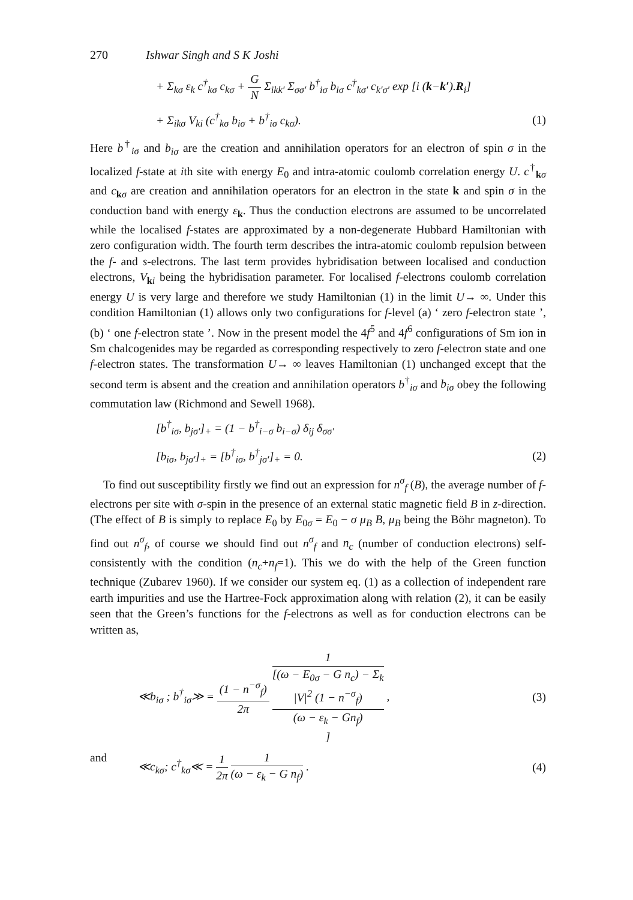270 Ishwar Singh and S K Joshi
+ Σ<sub>kσ</sub> ε<sub>k</sub> c<sup>†</sup><sub>kσ</sub> c<sub>kσ</sub> + G N Σ<sub>ikk′</sub> Σ<sub>σσ′</sub> b<sup>†</sup><sub>iσ</sub> b<sub>iσ</sub> c<sup>†</sup><sub>kσ′</sub> c<sub>k′σ′</sub> exp [i (k−k′).R<sub>i</sub>]
+ Σ<sub>ikσ</sub> V<sub>ki</sub> (c<sup>†</sup><sub>kσ</sub> b<sub>iσ</sub> + b<sup>†</sup><sub>iσ</sub> c<sub>kσ</sub>).
(1)
Here b<sup>†</sup><sub>iσ</sub> and b<sub>iσ</sub> are the creation and annihilation operators for an electron of spin σ in the localized f-state at ith site with energy E<sub>0</sub> and intra-atomic coulomb correlation energy U. c<sup>†</sup><sub>kσ</sub> and c<sub>kσ</sub> are creation and annihilation operators for an electron in the state k and spin σ in the conduction band with energy ε<sub>k</sub>. Thus the conduction electrons are assumed to be uncorrelated while the localised f-states are approximated by a non-degenerate Hubbard Hamiltonian with zero configuration width. The fourth term describes the intra-atomic coulomb repulsion between the f- and s-electrons. The last term provides hybridisation between localised and conduction electrons, V<sub>ki</sub> being the hybridisation parameter. For localised f-electrons coulomb correlation energy U is very large and therefore we study Hamiltonian (1) in the limit U→ ∞. Under this condition Hamiltonian (1) allows only two configurations for f-level (a) ‘ zero f-electron state ’, (b) ‘ one f-electron state ’. Now in the present model the 4f<sup>5</sup> and 4f<sup>6</sup> configurations of Sm ion in Sm chalcogenides may be regarded as corresponding respectively to zero f-electron state and one f-electron states. The transformation U→ ∞ leaves Hamiltonian (1) unchanged except that the second term is absent and the creation and annihilation operators b<sup>†</sup><sub>iσ</sub> and b<sub>iσ</sub> obey the following commutation law (Richmond and Sewell 1968).
[b<sup>†</sup><sub>iσ</sub>, b<sub>jσ′</sub>]<sub>+</sub> = (1 − b<sup>†</sup><sub>i−σ</sub> b<sub>i−σ</sub>) δ<sub>ij</sub> δ<sub>σσ′</sub>
[b<sub>iσ</sub>, b<sub>jσ′</sub>]<sub>+</sub> = [b<sup>†</sup><sub>iσ</sub>, b<sup>†</sup><sub>jσ′</sub>]<sub>+</sub> = 0.
(2)
To find out susceptibility firstly we find out an expression for n<sup>σ</sup><sub>f</sub> (B), the average number of f-electrons per site with σ-spin in the presence of an external static magnetic field B in z-direction. (The effect of B is simply to replace E<sub>0</sub> by E<sub>0σ</sub> = E<sub>0</sub> − σ μ<sub>B</sub> B, μ<sub>B</sub> being the Böhr magneton). To find out n<sup>σ</sup><sub>f</sub>, of course we should find out n<sup>σ</sup><sub>f</sub> and n<sub>c</sub> (number of conduction electrons) self-consistently with the condition (n<sub>c</sub>+n<sub>f</sub>=1). This we do with the help of the Green function technique (Zubarev 1960). If we consider our system eq. (1) as a collection of independent rare earth impurities and use the Hartree-Fock approximation along with relation (2), it can be easily seen that the Green’s functions for the f-electrons as well as for conduction electrons can be written as,
≪b<sub>iσ</sub> ; b<sup>†</sup><sub>iσ</sub>≫ = (1 − n<sup>−σ</sup><sub>f</sub>) 2π 1 [(ω − E<sub>0σ</sub> − G n<sub>c</sub>) − Σ<sub>k</sub>
|V|<sup>2</sup> (1 − n<sup>−σ</sup><sub>f</sub>)
(ω − ε<sub>k</sub> − Gn<sub>f</sub>)] ,
(3)
and ≪c<sub>kσ</sub>; c<sup>†</sup><sub>kσ</sub>≪ = 1 2π 1 (ω − ε<sub>k</sub> − G n<sub>f</sub>) .
(4)